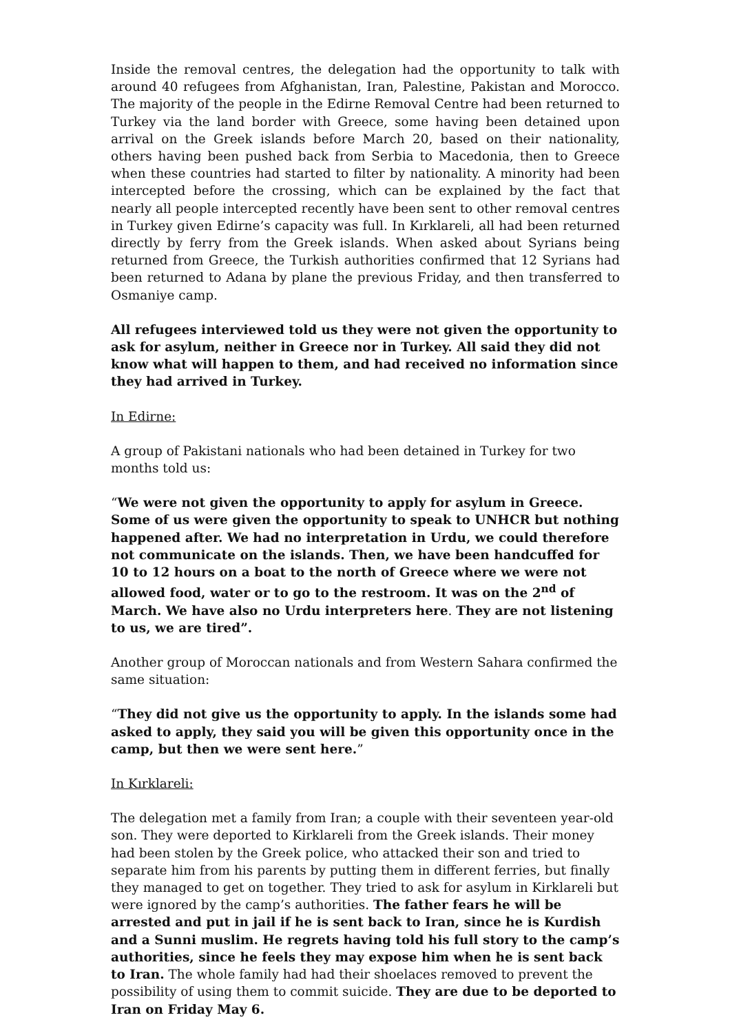Inside the removal centres, the delegation had the opportunity to talk with around 40 refugees from Afghanistan, Iran, Palestine, Pakistan and Morocco. The majority of the people in the Edirne Removal Centre had been returned to Turkey via the land border with Greece, some having been detained upon arrival on the Greek islands before March 20, based on their nationality, others having been pushed back from Serbia to Macedonia, then to Greece when these countries had started to filter by nationality. A minority had been intercepted before the crossing, which can be explained by the fact that nearly all people intercepted recently have been sent to other removal centres in Turkey given Edirne’s capacity was full. In Kırklareli, all had been returned directly by ferry from the Greek islands. When asked about Syrians being returned from Greece, the Turkish authorities confirmed that 12 Syrians had been returned to Adana by plane the previous Friday, and then transferred to Osmaniye camp.
All refugees interviewed told us they were not given the opportunity to ask for asylum, neither in Greece nor in Turkey. All said they did not know what will happen to them, and had received no information since they had arrived in Turkey.
In Edirne:
A group of Pakistani nationals who had been detained in Turkey for two months told us:
“We were not given the opportunity to apply for asylum in Greece. Some of us were given the opportunity to speak to UNHCR but nothing happened after. We had no interpretation in Urdu, we could therefore not communicate on the islands. Then, we have been handcuffed for 10 to 12 hours on a boat to the north of Greece where we were not allowed food, water or to go to the restroom. It was on the 2<sup>nd</sup> of March. We have also no Urdu interpreters here. They are not listening to us, we are tired”.
Another group of Moroccan nationals and from Western Sahara confirmed the same situation:
“They did not give us the opportunity to apply. In the islands some had asked to apply, they said you will be given this opportunity once in the camp, but then we were sent here.”
In Kırklareli:
The delegation met a family from Iran; a couple with their seventeen year-old son. They were deported to Kirklareli from the Greek islands. Their money had been stolen by the Greek police, who attacked their son and tried to separate him from his parents by putting them in different ferries, but finally they managed to get on together. They tried to ask for asylum in Kirklareli but were ignored by the camp’s authorities. The father fears he will be arrested and put in jail if he is sent back to Iran, since he is Kurdish and a Sunni muslim. He regrets having told his full story to the camp’s authorities, since he feels they may expose him when he is sent back to Iran. The whole family had had their shoelaces removed to prevent the possibility of using them to commit suicide. They are due to be deported to Iran on Friday May 6.